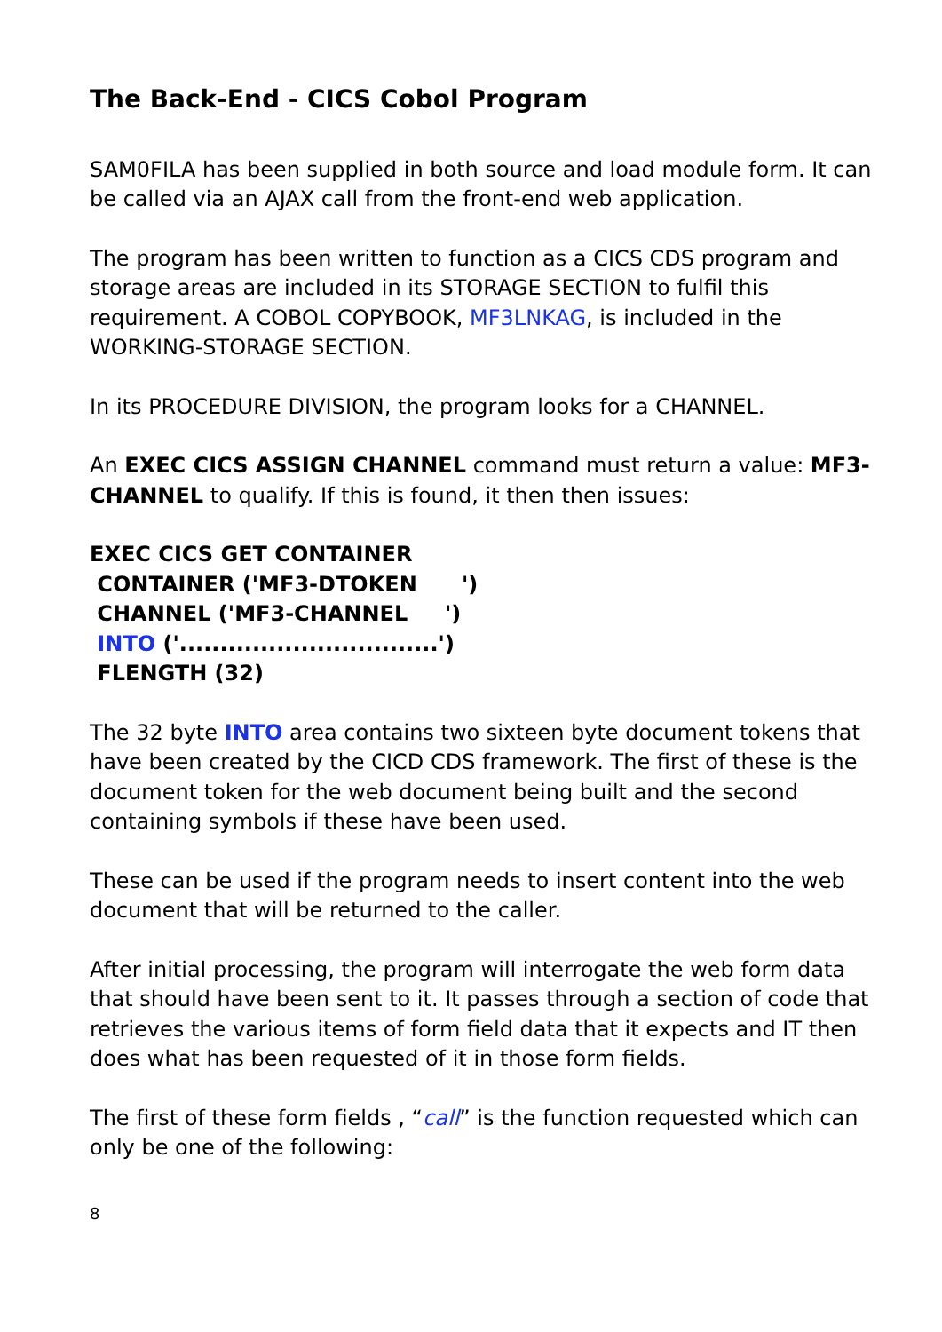The Back-End - CICS Cobol Program
SAM0FILA has been supplied in both source and load module form. It can be called via an AJAX call from the front-end web application.
The program has been written to function as a CICS CDS program and storage areas are included in its STORAGE SECTION to fulfil this requirement. A COBOL COPYBOOK, MF3LNKAG, is included in the WORKING-STORAGE SECTION.
In its PROCEDURE DIVISION, the program looks for a CHANNEL.
An EXEC CICS ASSIGN CHANNEL command must return a value: MF3-CHANNEL to qualify. If this is found, it then then issues:
EXEC CICS GET CONTAINER
 CONTAINER ('MF3-DTOKEN      ')
 CHANNEL ('MF3-CHANNEL     ')
 INTO ('................................')
 FLENGTH (32)
The 32 byte INTO area contains two sixteen byte document tokens that have been created by the CICD CDS framework. The first of these is the document token for the web document being built and the second containing symbols if these have been used.
These can be used if the program needs to insert content into the web document that will be returned to the caller.
After initial processing, the program will interrogate the web form data that should have been sent to it. It passes through a section of code that retrieves the various items of form field data that it expects and IT then does what has been requested of it in those form fields.
The first of these form fields , “call” is the function requested which can only be one of the following:
8